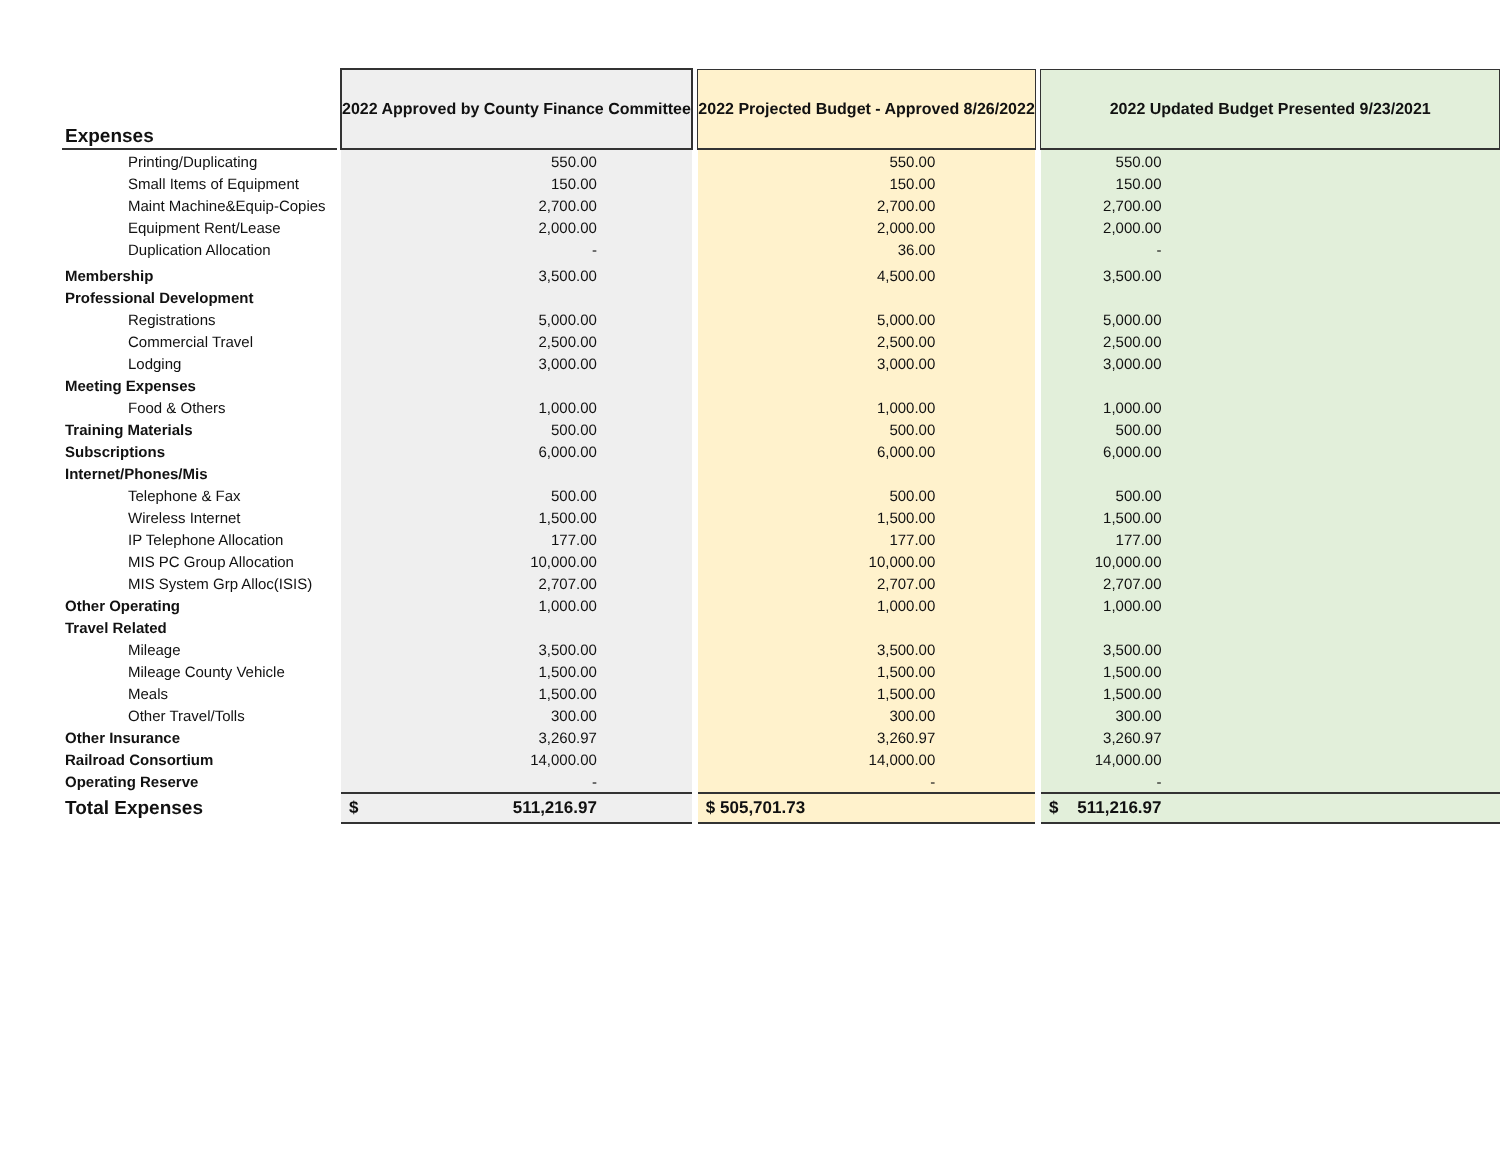| Expenses | | 2022 Approved by County Finance Committee | | 2022 Projected Budget - Approved 8/26/2022 | | 2022 Updated Budget Presented 9/23/2021 |
| --- | --- | --- | --- | --- | --- | --- |
| Printing/Duplicating | | 550.00 | | 550.00 | | 550.00 |
| Small Items of Equipment | | 150.00 | | 150.00 | | 150.00 |
| Maint Machine&Equip-Copies | | 2,700.00 | | 2,700.00 | | 2,700.00 |
| Equipment Rent/Lease | | 2,000.00 | | 2,000.00 | | 2,000.00 |
| Duplication Allocation | | - | | 36.00 | | - |
| Membership | | 3,500.00 | | 4,500.00 | | 3,500.00 |
| Professional Development | | | | | | |
| Registrations | | 5,000.00 | | 5,000.00 | | 5,000.00 |
| Commercial Travel | | 2,500.00 | | 2,500.00 | | 2,500.00 |
| Lodging | | 3,000.00 | | 3,000.00 | | 3,000.00 |
| Meeting Expenses | | | | | | |
| Food & Others | | 1,000.00 | | 1,000.00 | | 1,000.00 |
| Training Materials | | 500.00 | | 500.00 | | 500.00 |
| Subscriptions | | 6,000.00 | | 6,000.00 | | 6,000.00 |
| Internet/Phones/Mis | | | | | | |
| Telephone & Fax | | 500.00 | | 500.00 | | 500.00 |
| Wireless Internet | | 1,500.00 | | 1,500.00 | | 1,500.00 |
| IP Telephone Allocation | | 177.00 | | 177.00 | | 177.00 |
| MIS PC Group Allocation | | 10,000.00 | | 10,000.00 | | 10,000.00 |
| MIS System Grp Alloc(ISIS) | | 2,707.00 | | 2,707.00 | | 2,707.00 |
| Other Operating | | 1,000.00 | | 1,000.00 | | 1,000.00 |
| Travel Related | | | | | | |
| Mileage | | 3,500.00 | | 3,500.00 | | 3,500.00 |
| Mileage County Vehicle | | 1,500.00 | | 1,500.00 | | 1,500.00 |
| Meals | | 1,500.00 | | 1,500.00 | | 1,500.00 |
| Other Travel/Tolls | | 300.00 | | 300.00 | | 300.00 |
| Other Insurance | | 3,260.97 | | 3,260.97 | | 3,260.97 |
| Railroad Consortium | | 14,000.00 | | 14,000.00 | | 14,000.00 |
| Operating Reserve | | - | | - | | - |
| Total Expenses | | $ 511,216.97 | | $ 505,701.73 | | $ 511,216.97 |